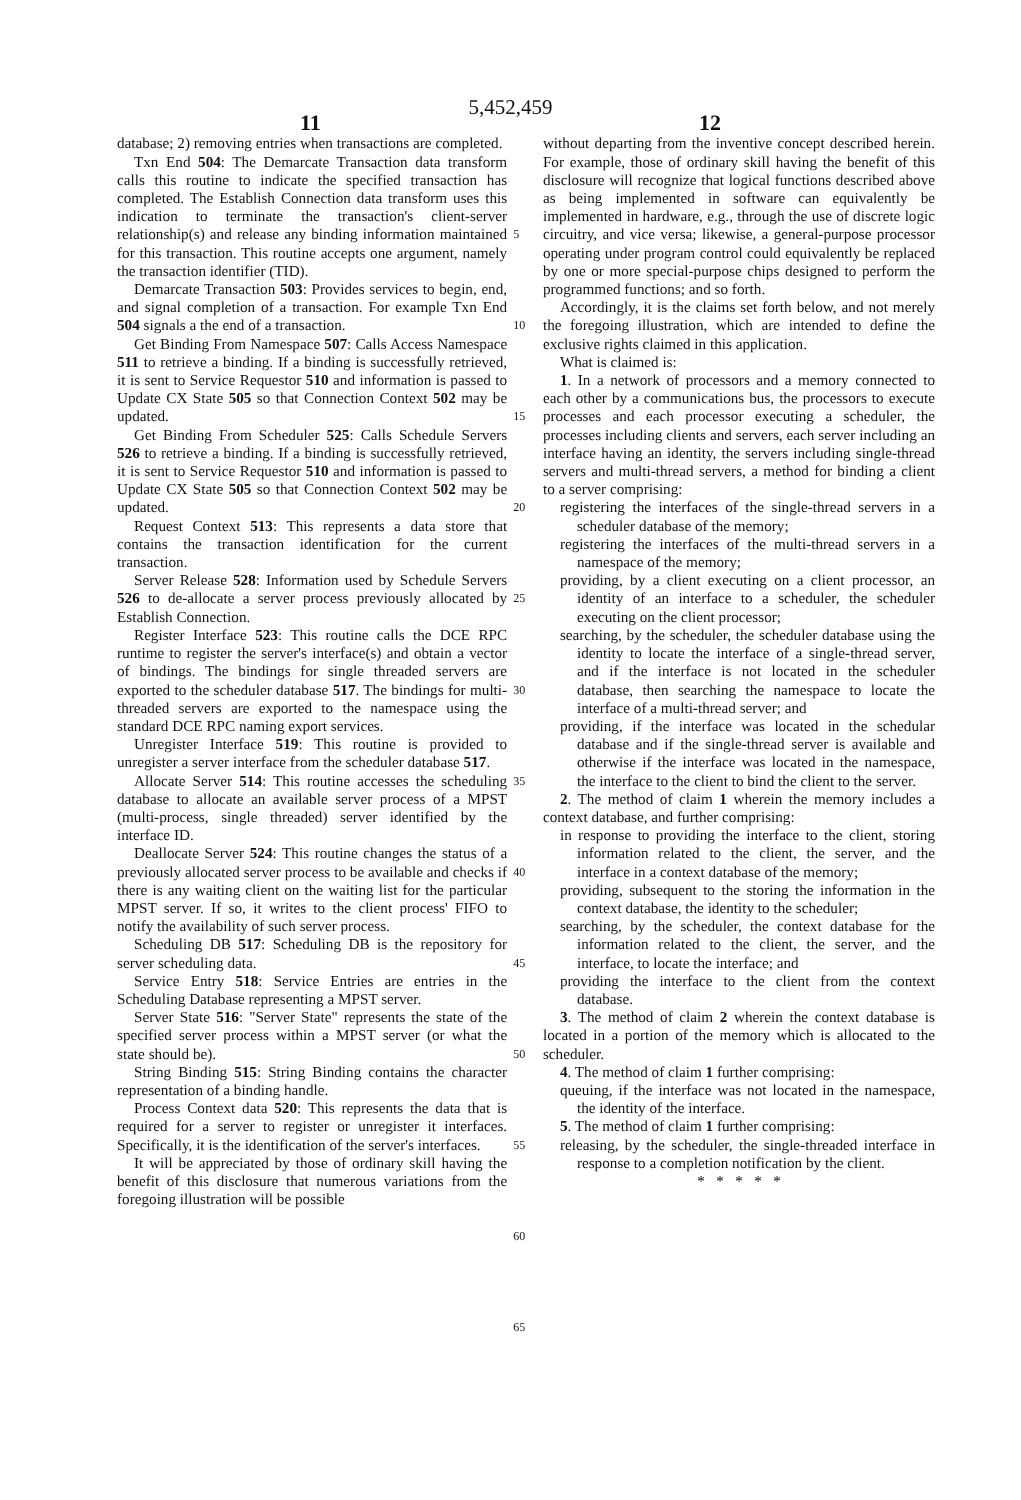5,452,459
11 12
database; 2) removing entries when transactions are completed.
Txn End 504: The Demarcate Transaction data transform calls this routine to indicate the specified transaction has completed. The Establish Connection data transform uses this indication to terminate the transaction's client-server relationship(s) and release any binding information maintained for this transaction. This routine accepts one argument, namely the transaction identifier (TID).
Demarcate Transaction 503: Provides services to begin, end, and signal completion of a transaction. For example Txn End 504 signals a the end of a transaction.
Get Binding From Namespace 507: Calls Access Namespace 511 to retrieve a binding. If a binding is successfully retrieved, it is sent to Service Requestor 510 and information is passed to Update CX State 505 so that Connection Context 502 may be updated.
Get Binding From Scheduler 525: Calls Schedule Servers 526 to retrieve a binding. If a binding is successfully retrieved, it is sent to Service Requestor 510 and information is passed to Update CX State 505 so that Connection Context 502 may be updated.
Request Context 513: This represents a data store that contains the transaction identification for the current transaction.
Server Release 528: Information used by Schedule Servers 526 to de-allocate a server process previously allocated by Establish Connection.
Register Interface 523: This routine calls the DCE RPC runtime to register the server's interface(s) and obtain a vector of bindings. The bindings for single threaded servers are exported to the scheduler database 517. The bindings for multi-threaded servers are exported to the namespace using the standard DCE RPC naming export services.
Unregister Interface 519: This routine is provided to unregister a server interface from the scheduler database 517.
Allocate Server 514: This routine accesses the scheduling database to allocate an available server process of a MPST (multi-process, single threaded) server identified by the interface ID.
Deallocate Server 524: This routine changes the status of a previously allocated server process to be available and checks if there is any waiting client on the waiting list for the particular MPST server. If so, it writes to the client process' FIFO to notify the availability of such server process.
Scheduling DB 517: Scheduling DB is the repository for server scheduling data.
Service Entry 518: Service Entries are entries in the Scheduling Database representing a MPST server.
Server State 516: "Server State" represents the state of the specified server process within a MPST server (or what the state should be).
String Binding 515: String Binding contains the character representation of a binding handle.
Process Context data 520: This represents the data that is required for a server to register or unregister it interfaces. Specifically, it is the identification of the server's interfaces.
It will be appreciated by those of ordinary skill having the benefit of this disclosure that numerous variations from the foregoing illustration will be possible
5
10
15
20
25
30
35
40
45
50
55
60
65
without departing from the inventive concept described herein. For example, those of ordinary skill having the benefit of this disclosure will recognize that logical functions described above as being implemented in software can equivalently be implemented in hardware, e.g., through the use of discrete logic circuitry, and vice versa; likewise, a general-purpose processor operating under program control could equivalently be replaced by one or more special-purpose chips designed to perform the programmed functions; and so forth.
Accordingly, it is the claims set forth below, and not merely the foregoing illustration, which are intended to define the exclusive rights claimed in this application.
What is claimed is:
1. In a network of processors and a memory connected to each other by a communications bus, the processors to execute processes and each processor executing a scheduler, the processes including clients and servers, each server including an interface having an identity, the servers including single-thread servers and multi-thread servers, a method for binding a client to a server comprising:
registering the interfaces of the single-thread servers in a scheduler database of the memory;
registering the interfaces of the multi-thread servers in a namespace of the memory;
providing, by a client executing on a client processor, an identity of an interface to a scheduler, the scheduler executing on the client processor;
searching, by the scheduler, the scheduler database using the identity to locate the interface of a single-thread server, and if the interface is not located in the scheduler database, then searching the namespace to locate the interface of a multi-thread server; and
providing, if the interface was located in the schedular database and if the single-thread server is available and otherwise if the interface was located in the namespace, the interface to the client to bind the client to the server.
2. The method of claim 1 wherein the memory includes a context database, and further comprising:
in response to providing the interface to the client, storing information related to the client, the server, and the interface in a context database of the memory;
providing, subsequent to the storing the information in the context database, the identity to the scheduler;
searching, by the scheduler, the context database for the information related to the client, the server, and the interface, to locate the interface; and
providing the interface to the client from the context database.
3. The method of claim 2 wherein the context database is located in a portion of the memory which is allocated to the scheduler.
4. The method of claim 1 further comprising:
queuing, if the interface was not located in the namespace, the identity of the interface.
5. The method of claim 1 further comprising:
releasing, by the scheduler, the single-threaded interface in response to a completion notification by the client.
* * * * *